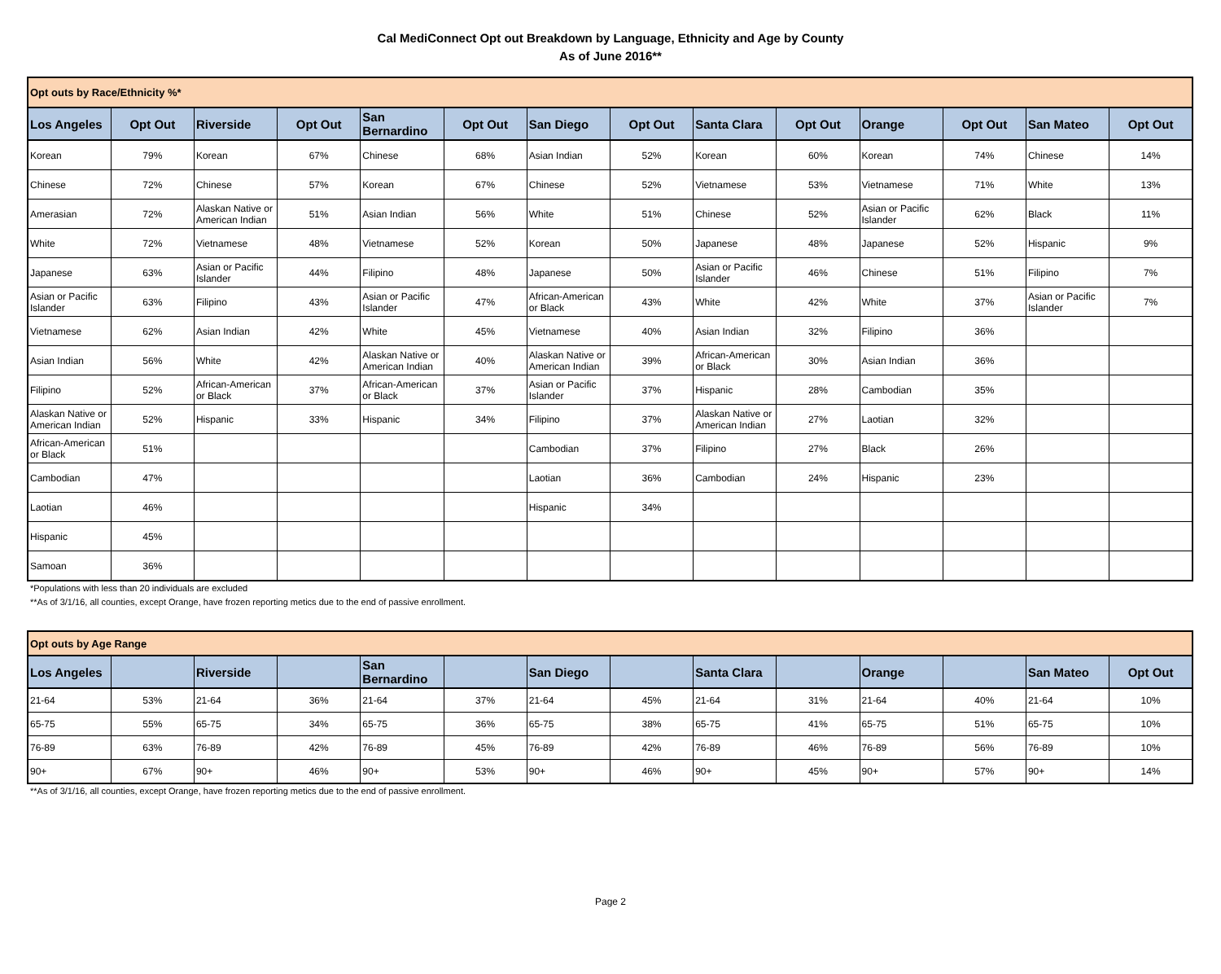Cal MediConnect Opt out Breakdown by Language, Ethnicity and Age by County
As of June 2016**
| Opt outs by Race/Ethnicity %* | | | | | | | | | | | | | |
| Los Angeles | Opt Out | Riverside | Opt Out | San Bernardino | Opt Out | San Diego | Opt Out | Santa Clara | Opt Out | Orange | Opt Out | San Mateo | Opt Out |
| Korean | 79% | Korean | 67% | Chinese | 68% | Asian Indian | 52% | Korean | 60% | Korean | 74% | Chinese | 14% |
| Chinese | 72% | Chinese | 57% | Korean | 67% | Chinese | 52% | Vietnamese | 53% | Vietnamese | 71% | White | 13% |
| Amerasian | 72% | Alaskan Native or American Indian | 51% | Asian Indian | 56% | White | 51% | Chinese | 52% | Asian or Pacific Islander | 62% | Black | 11% |
| White | 72% | Vietnamese | 48% | Vietnamese | 52% | Korean | 50% | Japanese | 48% | Japanese | 52% | Hispanic | 9% |
| Japanese | 63% | Asian or Pacific Islander | 44% | Filipino | 48% | Japanese | 50% | Asian or Pacific Islander | 46% | Chinese | 51% | Filipino | 7% |
| Asian or Pacific Islander | 63% | Filipino | 43% | Asian or Pacific Islander | 47% | African-American or Black | 43% | White | 42% | White | 37% | Asian or Pacific Islander | 7% |
| Vietnamese | 62% | Asian Indian | 42% | White | 45% | Vietnamese | 40% | Asian Indian | 32% | Filipino | 36% | | |
| Asian Indian | 56% | White | 42% | Alaskan Native or American Indian | 40% | Alaskan Native or American Indian | 39% | African-American or Black | 30% | Asian Indian | 36% | | |
| Filipino | 52% | African-American or Black | 37% | African-American or Black | 37% | Asian or Pacific Islander | 37% | Hispanic | 28% | Cambodian | 35% | | |
| Alaskan Native or American Indian | 52% | Hispanic | 33% | Hispanic | 34% | Filipino | 37% | Alaskan Native or American Indian | 27% | Laotian | 32% | | |
| African-American or Black | 51% | | | | | Cambodian | 37% | Filipino | 27% | Black | 26% | | |
| Cambodian | 47% | | | | | Laotian | 36% | Cambodian | 24% | Hispanic | 23% | | |
| Laotian | 46% | | | | | Hispanic | 34% | | | | | | |
| Hispanic | 45% | | | | | | | | | | | | |
| Samoan | 36% | | | | | | | | | | | | |
*Populations with less than 20 individuals are excluded
**As of 3/1/16, all counties, except Orange, have frozen reporting metics due to the end of passive enrollment.
| Opt outs by Age Range | | | | | | | | | | | | | |
| Los Angeles | | Riverside | | San Bernardino | | San Diego | | Santa Clara | | Orange | | San Mateo | Opt Out |
| 21-64 | 53% | 21-64 | 36% | 21-64 | 37% | 21-64 | 45% | 21-64 | 31% | 21-64 | 40% | 21-64 | 10% |
| 65-75 | 55% | 65-75 | 34% | 65-75 | 36% | 65-75 | 38% | 65-75 | 41% | 65-75 | 51% | 65-75 | 10% |
| 76-89 | 63% | 76-89 | 42% | 76-89 | 45% | 76-89 | 42% | 76-89 | 46% | 76-89 | 56% | 76-89 | 10% |
| 90+ | 67% | 90+ | 46% | 90+ | 53% | 90+ | 46% | 90+ | 45% | 90+ | 57% | 90+ | 14% |
**As of 3/1/16, all counties, except Orange, have frozen reporting metics due to the end of passive enrollment.
Page 2